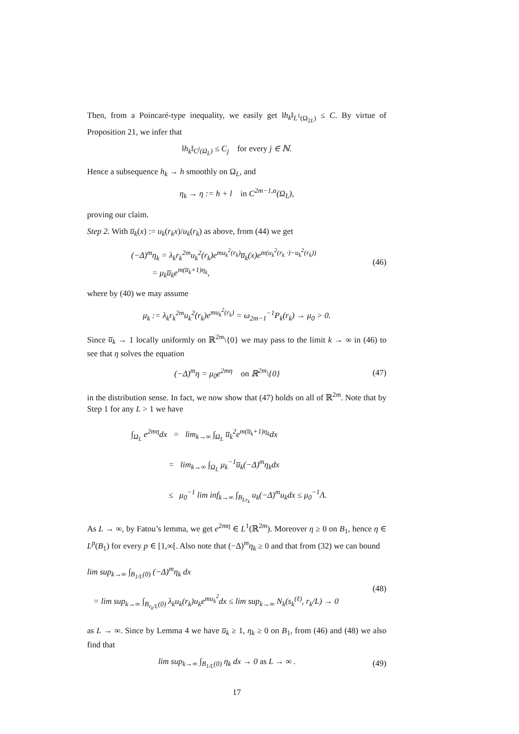Then, from a Poincaré-type inequality, we easily get ‖h<sub>k</sub>‖<sub>L<sup>1</sup>(Ω<sub>2L</sub>)</sub> ≤ C. By virtue of Proposition 21, we infer that
‖h<sub>k</sub>‖<sub>C<sup>j</sup>(Ω<sub>L</sub>)</sub> ≤ C<sub>j</sub> for every j ∈ ℕ.
Hence a subsequence h<sub>k</sub> → h smoothly on Ω<sub>L</sub>, and
η<sub>k</sub> → η := h + l in C<sup>2m−1,α</sup>(Ω<sub>L</sub>),
proving our claim.
Step 2. With u̅<sub>k</sub>(x) := u<sub>k</sub>(r<sub>k</sub>x)/u<sub>k</sub>(r<sub>k</sub>) as above, from (44) we get
(−Δ)<sup>m</sup>η<sub>k</sub> = λ<sub>k</sub>r<sub>k</sub><sup>2m</sup>u<sub>k</sub><sup>2</sup>(r<sub>k</sub>)e<sup>mu<sub>k</sub><sup>2</sup>(r<sub>k</sub>)</sup>u̅<sub>k</sub>(x)e<sup>m(u<sub>k</sub><sup>2</sup>(r<sub>k</sub> ·)−u<sub>k</sub><sup>2</sup>(r<sub>k</sub>))</sup>
= μ<sub>k</sub>u̅<sub>k</sub>e<sup>m(u̅<sub>k</sub>+1)η<sub>k</sub></sup>,
(46)
where by (40) we may assume
μ<sub>k</sub> := λ<sub>k</sub>r<sub>k</sub><sup>2m</sup>u<sub>k</sub><sup>2</sup>(r<sub>k</sub>)e<sup>mu<sub>k</sub><sup>2</sup>(r<sub>k</sub>)</sup> = ω<sub>2m−1</sub><sup>−1</sup>P<sub>k</sub>(r<sub>k</sub>) → μ<sub>0</sub> > 0.
Since u̅<sub>k</sub> → 1 locally uniformly on ℝ<sup>2m</sup>\{0} we may pass to the limit k → ∞ in (46) to see that η solves the equation
(−Δ)<sup>m</sup>η = μ<sub>0</sub>e<sup>2mη</sup> on ℝ<sup>2m</sup>\{0}
(47)
in the distribution sense. In fact, we now show that (47) holds on all of ℝ<sup>2m</sup>. Note that by Step 1 for any L > 1 we have
∫<sub>Ω<sub>L</sub></sub> e<sup>2mη</sup>dx = lim<sub>k→∞</sub> ∫<sub>Ω<sub>L</sub></sub> u̅<sub>k</sub><sup>2</sup>e<sup>m(u̅<sub>k</sub>+1)η<sub>k</sub></sup>dx
= lim<sub>k→∞</sub> ∫<sub>Ω<sub>L</sub></sub> μ<sub>k</sub><sup>−1</sup>u̅<sub>k</sub>(−Δ)<sup>m</sup>η<sub>k</sub>dx
≤ μ<sub>0</sub><sup>−1</sup> lim inf<sub>k→∞</sub> ∫<sub>B<sub>Lr<sub>k</sub></sub></sub> u<sub>k</sub>(−Δ)<sup>m</sup>u<sub>k</sub>dx ≤ μ<sub>0</sub><sup>−1</sup>Λ.
As L → ∞, by Fatou’s lemma, we get e<sup>2mη</sup> ∈ L<sup>1</sup>(ℝ<sup>2m</sup>). Moreover η ≥ 0 on B<sub>1</sub>, hence η ∈ L<sup>p</sup>(B<sub>1</sub>) for every p ∈ [1,∞[. Also note that (−Δ)<sup>m</sup>η<sub>k</sub> ≥ 0 and that from (32) we can bound
lim sup<sub>k→∞</sub> ∫<sub>B<sub>1/L</sub>(0)</sub> (−Δ)<sup>m</sup>η<sub>k</sub> dx
= lim sup<sub>k→∞</sub> ∫<sub>B<sub>r<sub>k</sub>/L</sub>(0)</sub> λ<sub>k</sub>u<sub>k</sub>(r<sub>k</sub>)u<sub>k</sub>e<sup>mu<sub>k</sub><sup>2</sup></sup>dx ≤ lim sup<sub>k→∞</sub> N<sub>k</sub>(s<sub>k</sub><sup>(ℓ)</sup>, r<sub>k</sub>/L) → 0
(48)
as L → ∞. Since by Lemma 4 we have u̅<sub>k</sub> ≥ 1, η<sub>k</sub> ≥ 0 on B<sub>1</sub>, from (46) and (48) we also find that
lim sup<sub>k→∞</sub> ∫<sub>B<sub>1/L</sub>(0)</sub> η<sub>k</sub> dx → 0 as L → ∞ .
(49)
17